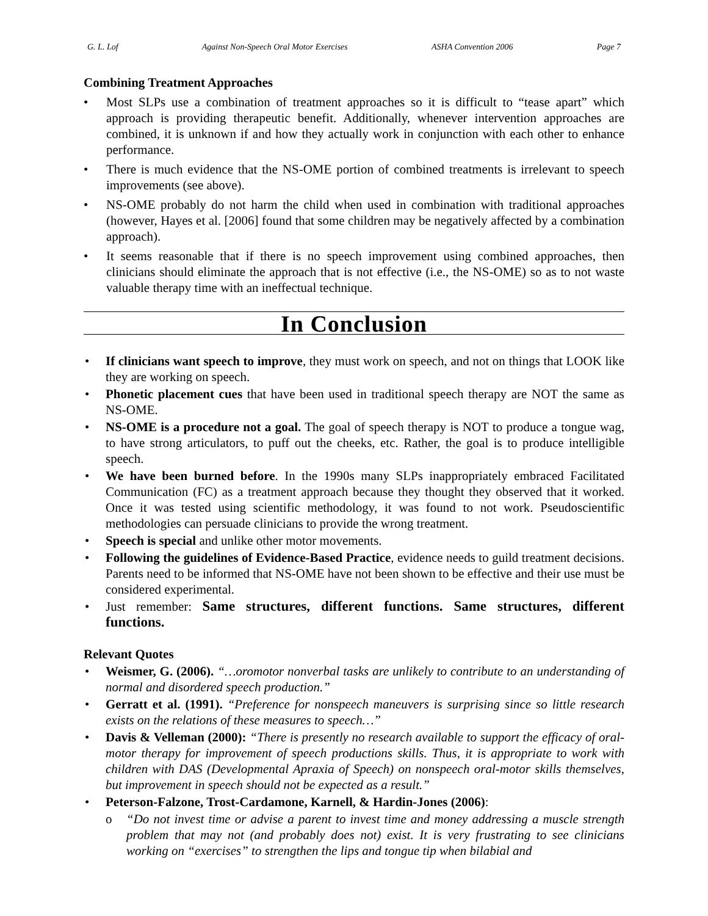G. L. Lof Against Non-Speech Oral Motor Exercises ASHA Convention 2006 Page 7
Combining Treatment Approaches
• Most SLPs use a combination of treatment approaches so it is difficult to “tease apart” which approach is providing therapeutic benefit. Additionally, whenever intervention approaches are combined, it is unknown if and how they actually work in conjunction with each other to enhance performance.
• There is much evidence that the NS-OME portion of combined treatments is irrelevant to speech improvements (see above).
• NS-OME probably do not harm the child when used in combination with traditional approaches (however, Hayes et al. [2006] found that some children may be negatively affected by a combination approach).
• It seems reasonable that if there is no speech improvement using combined approaches, then clinicians should eliminate the approach that is not effective (i.e., the NS-OME) so as to not waste valuable therapy time with an ineffectual technique.
In Conclusion
• If clinicians want speech to improve, they must work on speech, and not on things that LOOK like they are working on speech.
• Phonetic placement cues that have been used in traditional speech therapy are NOT the same as NS-OME.
• NS-OME is a procedure not a goal. The goal of speech therapy is NOT to produce a tongue wag, to have strong articulators, to puff out the cheeks, etc. Rather, the goal is to produce intelligible speech.
• We have been burned before. In the 1990s many SLPs inappropriately embraced Facilitated Communication (FC) as a treatment approach because they thought they observed that it worked. Once it was tested using scientific methodology, it was found to not work. Pseudoscientific methodologies can persuade clinicians to provide the wrong treatment.
• Speech is special and unlike other motor movements.
• Following the guidelines of Evidence-Based Practice, evidence needs to guild treatment decisions. Parents need to be informed that NS-OME have not been shown to be effective and their use must be considered experimental.
• Just remember: Same structures, different functions. Same structures, different functions.
Relevant Quotes
• Weismer, G. (2006). “…oromotor nonverbal tasks are unlikely to contribute to an understanding of normal and disordered speech production.”
• Gerratt et al. (1991). “Preference for nonspeech maneuvers is surprising since so little research exists on the relations of these measures to speech…”
• Davis & Velleman (2000): “There is presently no research available to support the efficacy of oral-motor therapy for improvement of speech productions skills. Thus, it is appropriate to work with children with DAS (Developmental Apraxia of Speech) on nonspeech oral-motor skills themselves, but improvement in speech should not be expected as a result.”
• Peterson-Falzone, Trost-Cardamone, Karnell, & Hardin-Jones (2006):
o “Do not invest time or advise a parent to invest time and money addressing a muscle strength problem that may not (and probably does not) exist. It is very frustrating to see clinicians working on “exercises” to strengthen the lips and tongue tip when bilabial and